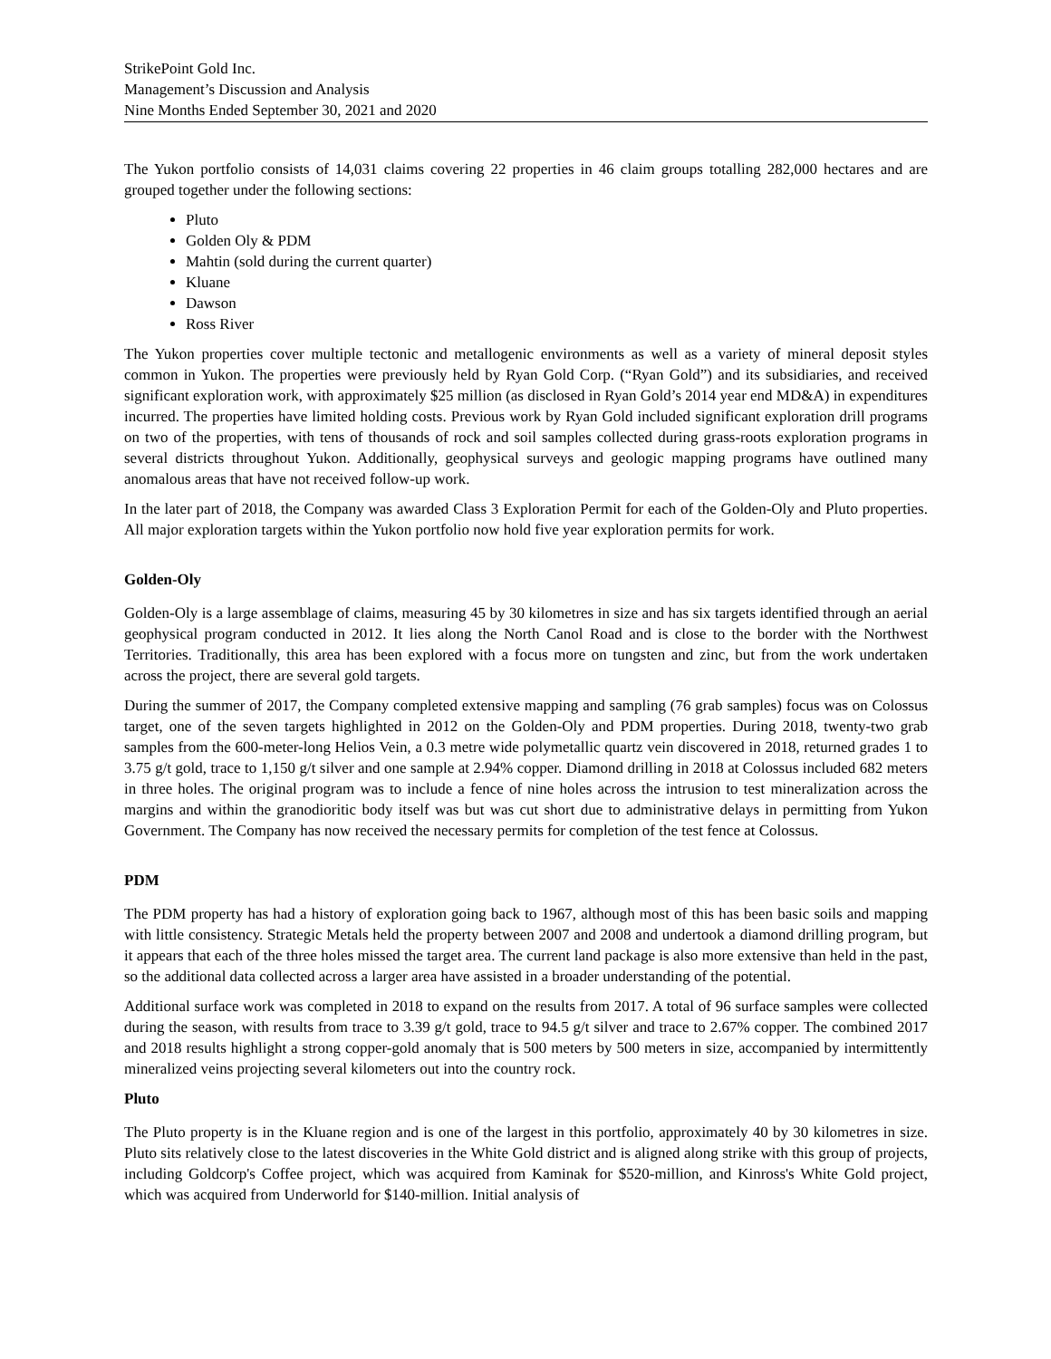StrikePoint Gold Inc.
Management’s Discussion and Analysis
Nine Months Ended September 30, 2021 and 2020
The Yukon portfolio consists of 14,031 claims covering 22 properties in 46 claim groups totalling 282,000 hectares and are grouped together under the following sections:
Pluto
Golden Oly & PDM
Mahtin (sold during the current quarter)
Kluane
Dawson
Ross River
The Yukon properties cover multiple tectonic and metallogenic environments as well as a variety of mineral deposit styles common in Yukon. The properties were previously held by Ryan Gold Corp. (“Ryan Gold”) and its subsidiaries, and received significant exploration work, with approximately $25 million (as disclosed in Ryan Gold’s 2014 year end MD&A) in expenditures incurred. The properties have limited holding costs. Previous work by Ryan Gold included significant exploration drill programs on two of the properties, with tens of thousands of rock and soil samples collected during grass-roots exploration programs in several districts throughout Yukon. Additionally, geophysical surveys and geologic mapping programs have outlined many anomalous areas that have not received follow-up work.
In the later part of 2018, the Company was awarded Class 3 Exploration Permit for each of the Golden-Oly and Pluto properties. All major exploration targets within the Yukon portfolio now hold five year exploration permits for work.
Golden-Oly
Golden-Oly is a large assemblage of claims, measuring 45 by 30 kilometres in size and has six targets identified through an aerial geophysical program conducted in 2012. It lies along the North Canol Road and is close to the border with the Northwest Territories. Traditionally, this area has been explored with a focus more on tungsten and zinc, but from the work undertaken across the project, there are several gold targets.
During the summer of 2017, the Company completed extensive mapping and sampling (76 grab samples) focus was on Colossus target, one of the seven targets highlighted in 2012 on the Golden-Oly and PDM properties. During 2018, twenty-two grab samples from the 600-meter-long Helios Vein, a 0.3 metre wide polymetallic quartz vein discovered in 2018, returned grades 1 to 3.75 g/t gold, trace to 1,150 g/t silver and one sample at 2.94% copper. Diamond drilling in 2018 at Colossus included 682 meters in three holes. The original program was to include a fence of nine holes across the intrusion to test mineralization across the margins and within the granodioritic body itself was but was cut short due to administrative delays in permitting from Yukon Government. The Company has now received the necessary permits for completion of the test fence at Colossus.
PDM
The PDM property has had a history of exploration going back to 1967, although most of this has been basic soils and mapping with little consistency. Strategic Metals held the property between 2007 and 2008 and undertook a diamond drilling program, but it appears that each of the three holes missed the target area. The current land package is also more extensive than held in the past, so the additional data collected across a larger area have assisted in a broader understanding of the potential.
Additional surface work was completed in 2018 to expand on the results from 2017. A total of 96 surface samples were collected during the season, with results from trace to 3.39 g/t gold, trace to 94.5 g/t silver and trace to 2.67% copper. The combined 2017 and 2018 results highlight a strong copper-gold anomaly that is 500 meters by 500 meters in size, accompanied by intermittently mineralized veins projecting several kilometers out into the country rock.
Pluto
The Pluto property is in the Kluane region and is one of the largest in this portfolio, approximately 40 by 30 kilometres in size. Pluto sits relatively close to the latest discoveries in the White Gold district and is aligned along strike with this group of projects, including Goldcorp's Coffee project, which was acquired from Kaminak for $520-million, and Kinross's White Gold project, which was acquired from Underworld for $140-million. Initial analysis of